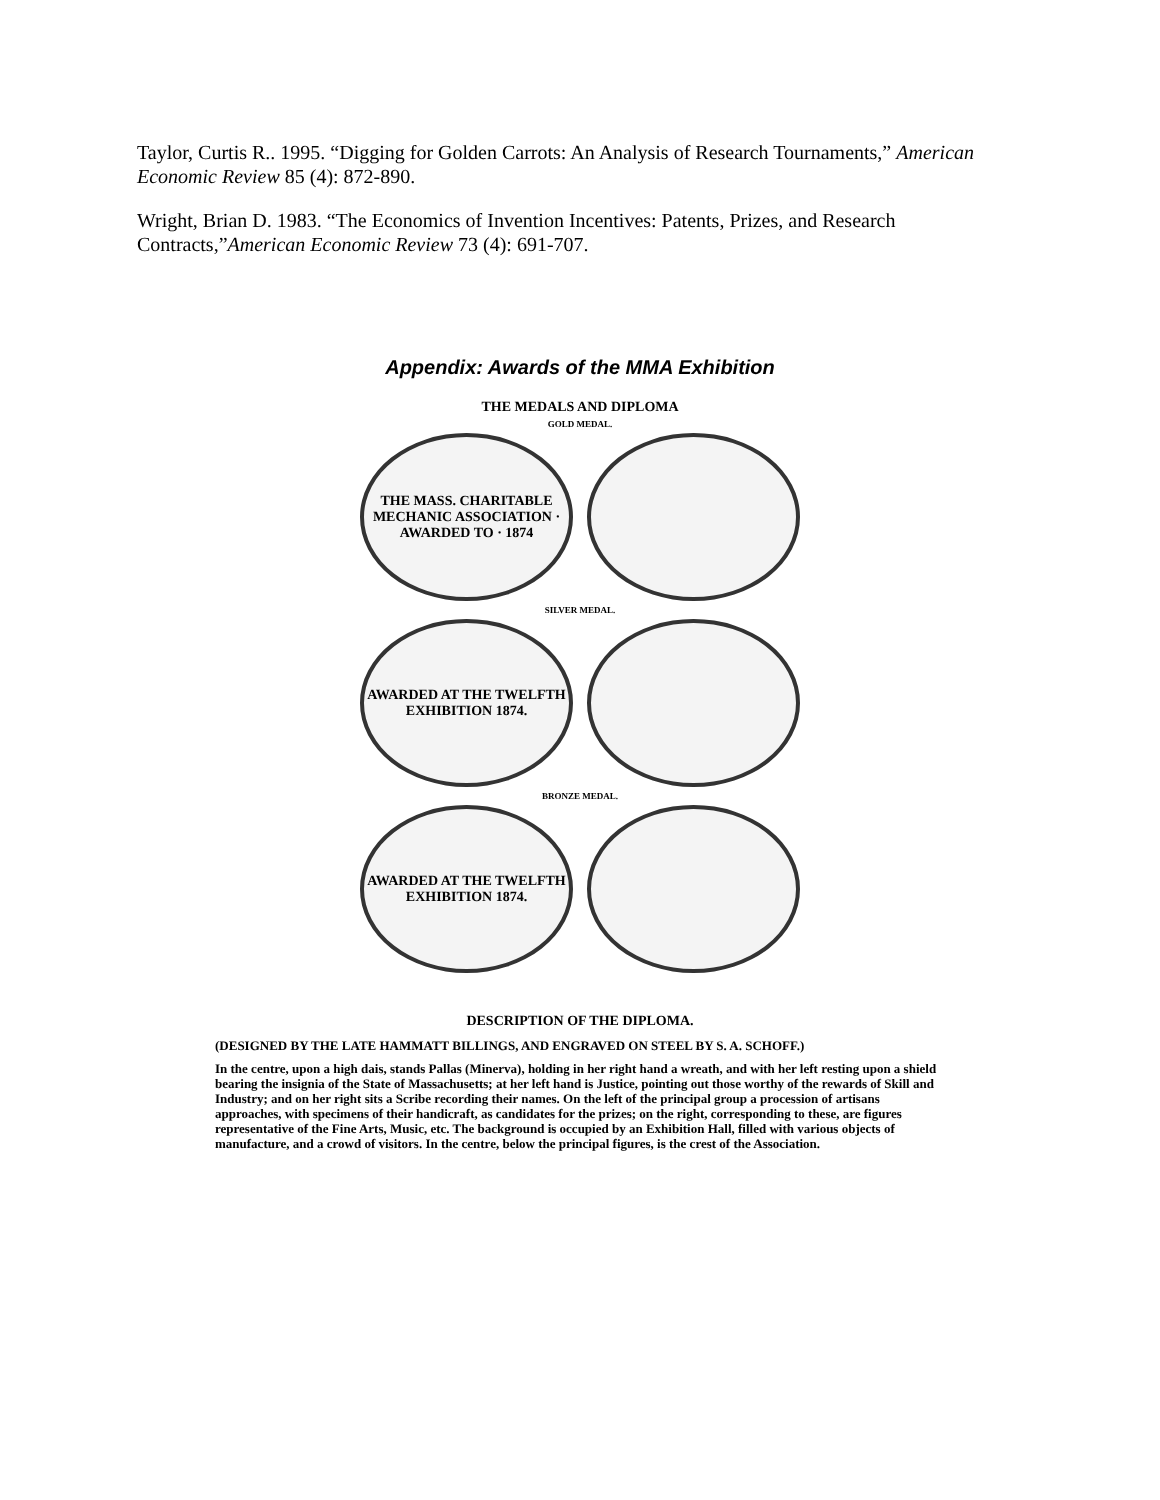Taylor, Curtis R.. 1995. “Digging for Golden Carrots: An Analysis of Research Tournaments,” American Economic Review 85 (4): 872-890.
Wright, Brian D. 1983. “The Economics of Invention Incentives: Patents, Prizes, and Research Contracts,”American Economic Review 73 (4): 691-707.
Appendix: Awards of the MMA Exhibition
THE MEDALS AND DIPLOMA
GOLD MEDAL.
THE MASS. CHARITABLE MECHANIC ASSOCIATION · AWARDED TO · 1874
SILVER MEDAL.
AWARDED AT THE TWELFTH EXHIBITION 1874.
BRONZE MEDAL.
AWARDED AT THE TWELFTH EXHIBITION 1874.
DESCRIPTION OF THE DIPLOMA.
(DESIGNED BY THE LATE HAMMATT BILLINGS, AND ENGRAVED ON STEEL BY S. A. SCHOFF.)
In the centre, upon a high dais, stands Pallas (Minerva), holding in her right hand a wreath, and with her left resting upon a shield bearing the insignia of the State of Massachusetts; at her left hand is Justice, pointing out those worthy of the rewards of Skill and Industry; and on her right sits a Scribe recording their names. On the left of the principal group a procession of artisans approaches, with specimens of their handicraft, as candidates for the prizes; on the right, corresponding to these, are figures representative of the Fine Arts, Music, etc. The background is occupied by an Exhibition Hall, filled with various objects of manufacture, and a crowd of visitors. In the centre, below the principal figures, is the crest of the Association.